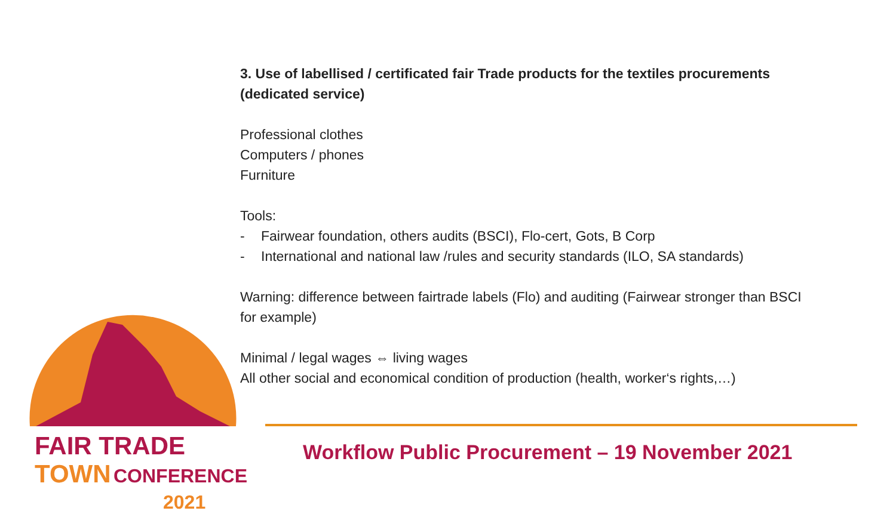3. Use of labellised / certificated fair Trade products for the textiles procurements (dedicated service)
Professional clothes
Computers / phones
Furniture
Tools:
- Fairwear foundation, others audits (BSCI), Flo-cert, Gots, B Corp
- International and national law /rules and security standards (ILO, SA standards)
Warning: difference between fairtrade labels (Flo) and auditing (Fairwear stronger than BSCI for example)
Minimal / legal wages ⇔ living wages
All other social and economical condition of production (health, worker‘s rights,…)
FAIR TRADE
TOWN CONFERENCE
2021
Workflow Public Procurement – 19 November 2021